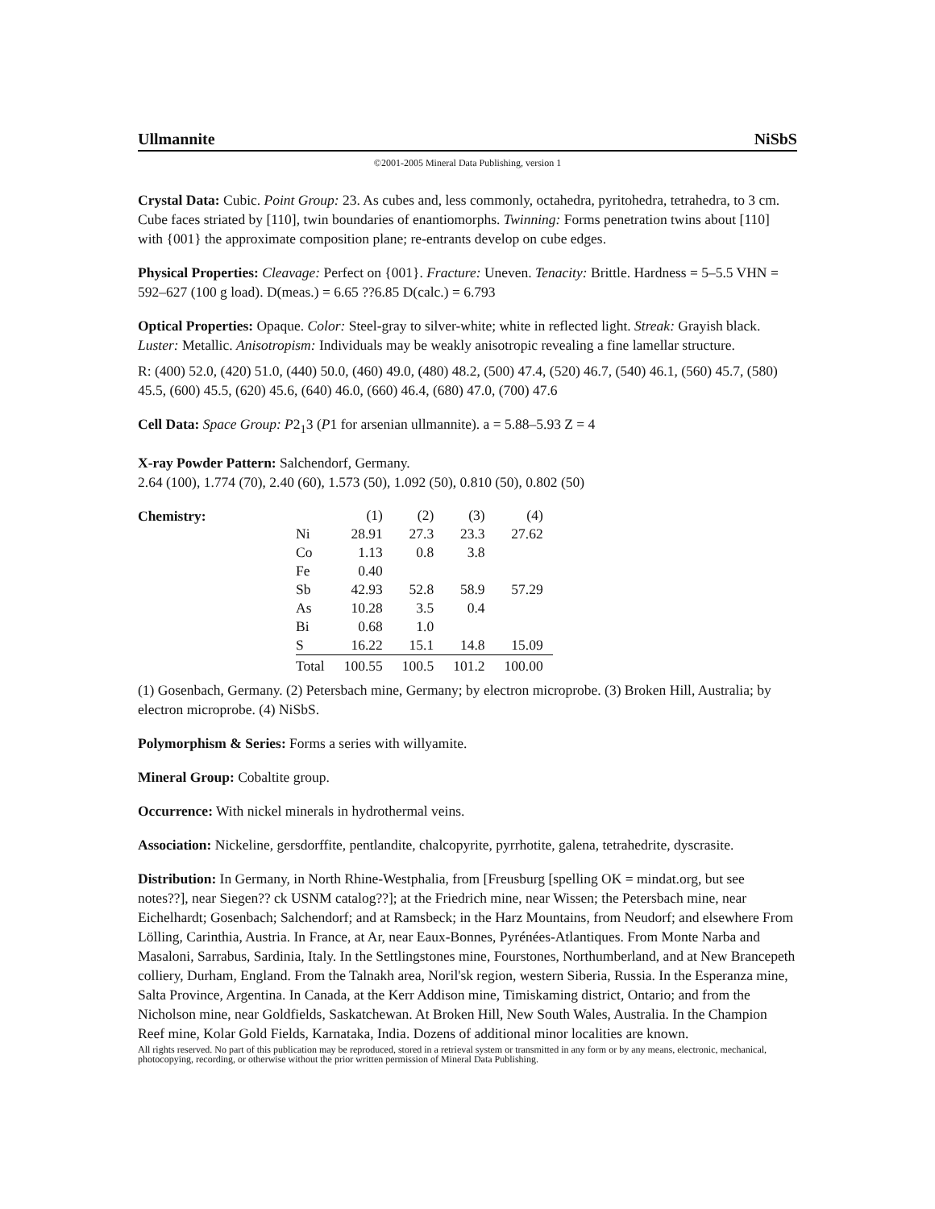Ullmannite NiSbS
©2001-2005 Mineral Data Publishing, version 1
Crystal Data: Cubic. Point Group: 23. As cubes and, less commonly, octahedra, pyritohedra, tetrahedra, to 3 cm. Cube faces striated by [110], twin boundaries of enantiomorphs. Twinning: Forms penetration twins about [110] with {001} the approximate composition plane; re-entrants develop on cube edges.
Physical Properties: Cleavage: Perfect on {001}. Fracture: Uneven. Tenacity: Brittle. Hardness = 5–5.5 VHN = 592–627 (100 g load). D(meas.) = 6.65 ??6.85 D(calc.) = 6.793
Optical Properties: Opaque. Color: Steel-gray to silver-white; white in reflected light. Streak: Grayish black. Luster: Metallic. Anisotropism: Individuals may be weakly anisotropic revealing a fine lamellar structure.
R: (400) 52.0, (420) 51.0, (440) 50.0, (460) 49.0, (480) 48.2, (500) 47.4, (520) 46.7, (540) 46.1, (560) 45.7, (580) 45.5, (600) 45.5, (620) 45.6, (640) 46.0, (660) 46.4, (680) 47.0, (700) 47.6
Cell Data: Space Group: P2<sub>1</sub>3 (P1 for arsenian ullmannite). a = 5.88–5.93 Z = 4
X-ray Powder Pattern: Salchendorf, Germany.
2.64 (100), 1.774 (70), 2.40 (60), 1.573 (50), 1.092 (50), 0.810 (50), 0.802 (50)
Chemistry:
| | (1) | (2) | (3) | (4) |
| Ni | 28.91 | 27.3 | 23.3 | 27.62 |
| Co | 1.13 | 0.8 | 3.8 | |
| Fe | 0.40 | | | |
| Sb | 42.93 | 52.8 | 58.9 | 57.29 |
| As | 10.28 | 3.5 | 0.4 | |
| Bi | 0.68 | 1.0 | | |
| S | 16.22 | 15.1 | 14.8 | 15.09 |
| Total | 100.55 | 100.5 | 101.2 | 100.00 |
(1) Gosenbach, Germany. (2) Petersbach mine, Germany; by electron microprobe. (3) Broken Hill, Australia; by electron microprobe. (4) NiSbS.
Polymorphism & Series: Forms a series with willyamite.
Mineral Group: Cobaltite group.
Occurrence: With nickel minerals in hydrothermal veins.
Association: Nickeline, gersdorffite, pentlandite, chalcopyrite, pyrrhotite, galena, tetrahedrite, dyscrasite.
Distribution: In Germany, in North Rhine-Westphalia, from [Freusburg [spelling OK = mindat.org, but see notes??], near Siegen?? ck USNM catalog??]; at the Friedrich mine, near Wissen; the Petersbach mine, near Eichelhardt; Gosenbach; Salchendorf; and at Ramsbeck; in the Harz Mountains, from Neudorf; and elsewhere From Lölling, Carinthia, Austria. In France, at Ar, near Eaux-Bonnes, Pyrénées-Atlantiques. From Monte Narba and Masaloni, Sarrabus, Sardinia, Italy. In the Settlingstones mine, Fourstones, Northumberland, and at New Brancepeth colliery, Durham, England. From the Talnakh area, Noril'sk region, western Siberia, Russia. In the Esperanza mine, Salta Province, Argentina. In Canada, at the Kerr Addison mine, Timiskaming district, Ontario; and from the Nicholson mine, near Goldfields, Saskatchewan. At Broken Hill, New South Wales, Australia. In the Champion Reef mine, Kolar Gold Fields, Karnataka, India. Dozens of additional minor localities are known.
All rights reserved. No part of this publication may be reproduced, stored in a retrieval system or transmitted in any form or by any means, electronic, mechanical, photocopying, recording, or otherwise without the prior written permission of Mineral Data Publishing.